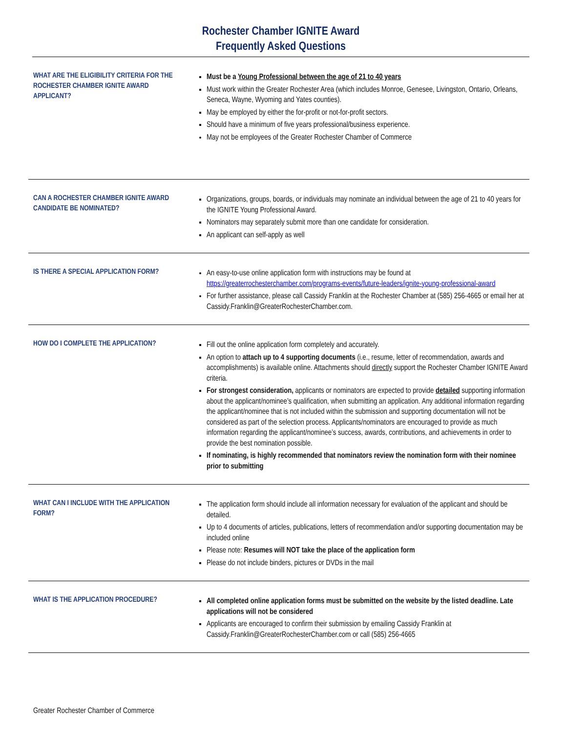Rochester Chamber IGNITE Award
Frequently Asked Questions
WHAT ARE THE ELIGIBILITY CRITERIA FOR THE ROCHESTER CHAMBER IGNITE AWARD APPLICANT?
Must be a Young Professional between the age of 21 to 40 years
Must work within the Greater Rochester Area (which includes Monroe, Genesee, Livingston, Ontario, Orleans, Seneca, Wayne, Wyoming and Yates counties).
May be employed by either the for-profit or not-for-profit sectors.
Should have a minimum of five years professional/business experience.
May not be employees of the Greater Rochester Chamber of Commerce
CAN A ROCHESTER CHAMBER IGNITE AWARD CANDIDATE BE NOMINATED?
Organizations, groups, boards, or individuals may nominate an individual between the age of 21 to 40 years for the IGNITE Young Professional Award.
Nominators may separately submit more than one candidate for consideration.
An applicant can self-apply as well
IS THERE A SPECIAL APPLICATION FORM?
An easy-to-use online application form with instructions may be found at https://greaterrochesterchamber.com/programs-events/future-leaders/ignite-young-professional-award
For further assistance, please call Cassidy Franklin at the Rochester Chamber at (585) 256-4665 or email her at Cassidy.Franklin@GreaterRochesterChamber.com.
HOW DO I COMPLETE THE APPLICATION?
Fill out the online application form completely and accurately.
An option to attach up to 4 supporting documents (i.e., resume, letter of recommendation, awards and accomplishments) is available online. Attachments should directly support the Rochester Chamber IGNITE Award criteria.
For strongest consideration, applicants or nominators are expected to provide detailed supporting information about the applicant/nominee’s qualification, when submitting an application. Any additional information regarding the applicant/nominee that is not included within the submission and supporting documentation will not be considered as part of the selection process. Applicants/nominators are encouraged to provide as much information regarding the applicant/nominee’s success, awards, contributions, and achievements in order to provide the best nomination possible.
If nominating, is highly recommended that nominators review the nomination form with their nominee prior to submitting
WHAT CAN I INCLUDE WITH THE APPLICATION FORM?
The application form should include all information necessary for evaluation of the applicant and should be detailed.
Up to 4 documents of articles, publications, letters of recommendation and/or supporting documentation may be included online
Please note: Resumes will NOT take the place of the application form
Please do not include binders, pictures or DVDs in the mail
WHAT IS THE APPLICATION PROCEDURE?
All completed online application forms must be submitted on the website by the listed deadline. Late applications will not be considered
Applicants are encouraged to confirm their submission by emailing Cassidy Franklin at Cassidy.Franklin@GreaterRochesterChamber.com or call (585) 256-4665
Greater Rochester Chamber of Commerce